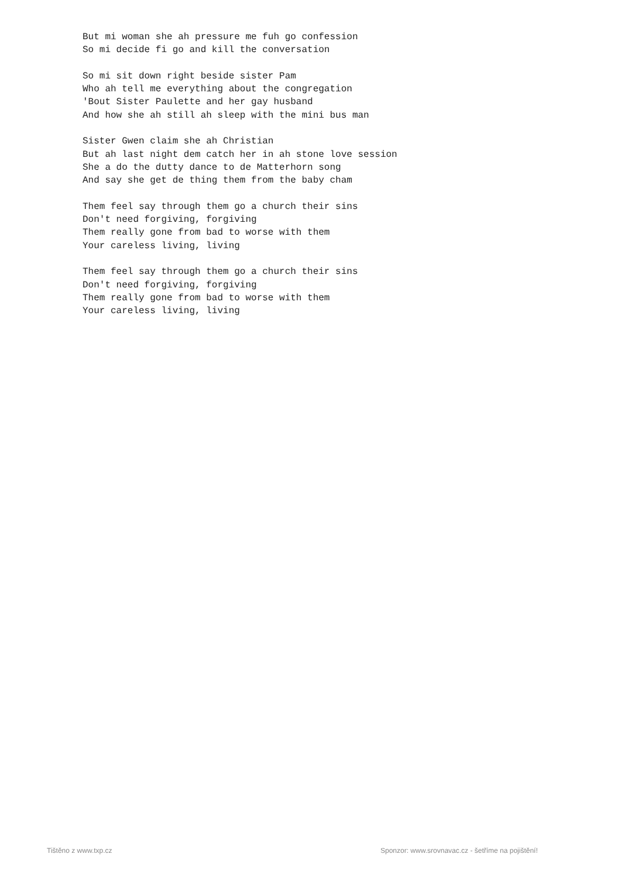But mi woman she ah pressure me fuh go confession
So mi decide fi go and kill the conversation

So mi sit down right beside sister Pam
Who ah tell me everything about the congregation
'Bout Sister Paulette and her gay husband
And how she ah still ah sleep with the mini bus man

Sister Gwen claim she ah Christian
But ah last night dem catch her in ah stone love session
She a do the dutty dance to de Matterhorn song
And say she get de thing them from the baby cham

Them feel say through them go a church their sins
Don't need forgiving, forgiving
Them really gone from bad to worse with them
Your careless living, living

Them feel say through them go a church their sins
Don't need forgiving, forgiving
Them really gone from bad to worse with them
Your careless living, living
Tištěno z www.txp.cz
Sponzor: www.srovnavac.cz - šetříme na pojištění!